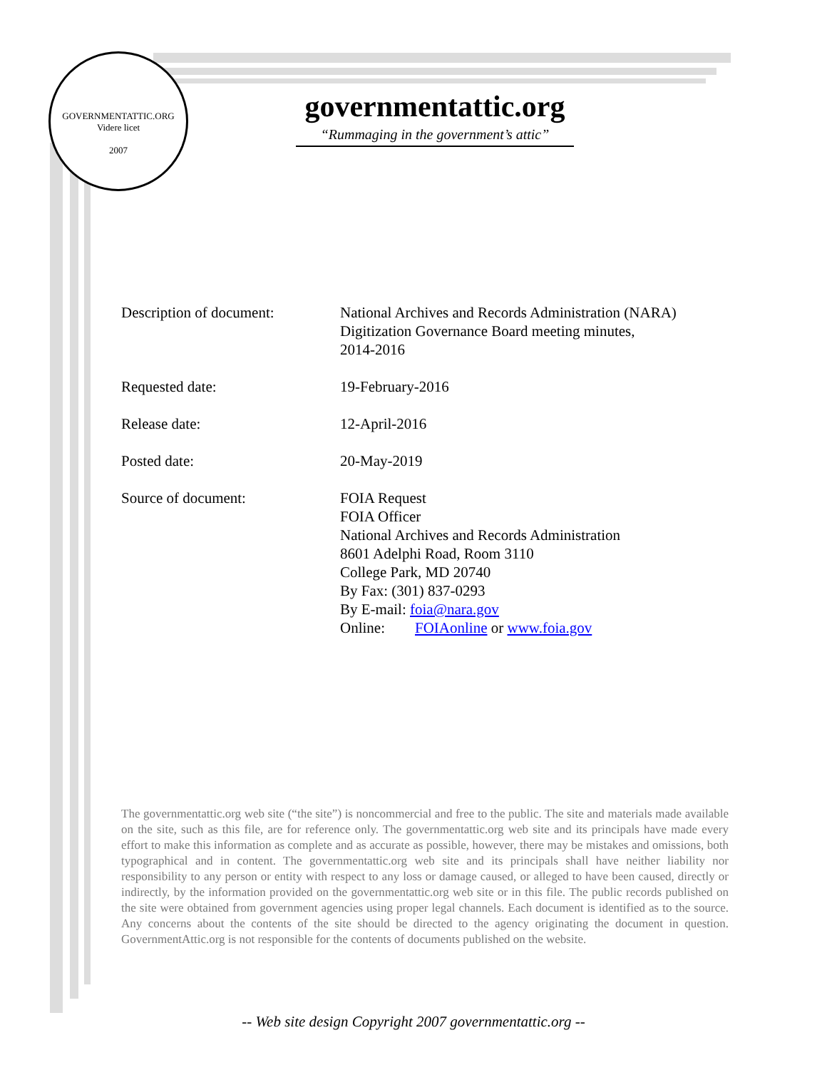GOVERNMENTATTIC.ORG
Videre licet
2007
governmentattic.org
“Rummaging in the government’s attic”
| Description of document: | National Archives and Records Administration (NARA) Digitization Governance Board meeting minutes, 2014-2016 |
| Requested date: | 19-February-2016 |
| Release date: | 12-April-2016 |
| Posted date: | 20-May-2019 |
| Source of document: | FOIA Request FOIA Officer National Archives and Records Administration 8601 Adelphi Road, Room 3110 College Park, MD 20740 By Fax: (301) 837-0293 By E-mail: foia@nara.gov Online: FOIAonline or www.foia.gov |
The governmentattic.org web site (“the site”) is noncommercial and free to the public. The site and materials made available on the site, such as this file, are for reference only. The governmentattic.org web site and its principals have made every effort to make this information as complete and as accurate as possible, however, there may be mistakes and omissions, both typographical and in content. The governmentattic.org web site and its principals shall have neither liability nor responsibility to any person or entity with respect to any loss or damage caused, or alleged to have been caused, directly or indirectly, by the information provided on the governmentattic.org web site or in this file. The public records published on the site were obtained from government agencies using proper legal channels. Each document is identified as to the source. Any concerns about the contents of the site should be directed to the agency originating the document in question. GovernmentAttic.org is not responsible for the contents of documents published on the website.
-- Web site design Copyright 2007 governmentattic.org --